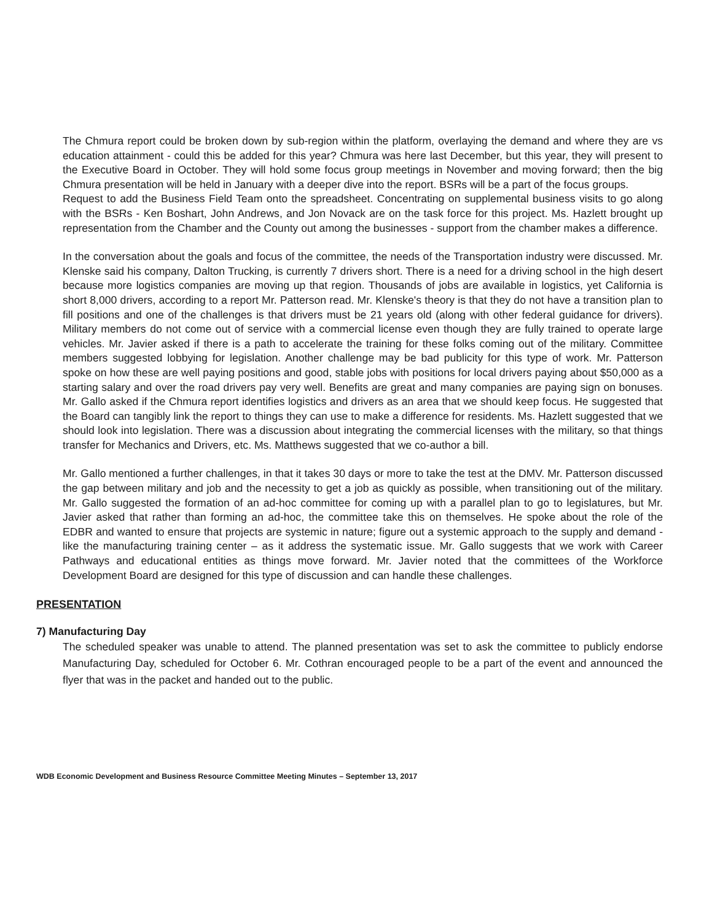The Chmura report could be broken down by sub-region within the platform, overlaying the demand and where they are vs education attainment - could this be added for this year? Chmura was here last December, but this year, they will present to the Executive Board in October. They will hold some focus group meetings in November and moving forward; then the big Chmura presentation will be held in January with a deeper dive into the report. BSRs will be a part of the focus groups.
Request to add the Business Field Team onto the spreadsheet. Concentrating on supplemental business visits to go along with the BSRs - Ken Boshart, John Andrews, and Jon Novack are on the task force for this project. Ms. Hazlett brought up representation from the Chamber and the County out among the businesses - support from the chamber makes a difference.
In the conversation about the goals and focus of the committee, the needs of the Transportation industry were discussed. Mr. Klenske said his company, Dalton Trucking, is currently 7 drivers short. There is a need for a driving school in the high desert because more logistics companies are moving up that region. Thousands of jobs are available in logistics, yet California is short 8,000 drivers, according to a report Mr. Patterson read. Mr. Klenske's theory is that they do not have a transition plan to fill positions and one of the challenges is that drivers must be 21 years old (along with other federal guidance for drivers). Military members do not come out of service with a commercial license even though they are fully trained to operate large vehicles. Mr. Javier asked if there is a path to accelerate the training for these folks coming out of the military. Committee members suggested lobbying for legislation. Another challenge may be bad publicity for this type of work. Mr. Patterson spoke on how these are well paying positions and good, stable jobs with positions for local drivers paying about $50,000 as a starting salary and over the road drivers pay very well. Benefits are great and many companies are paying sign on bonuses. Mr. Gallo asked if the Chmura report identifies logistics and drivers as an area that we should keep focus. He suggested that the Board can tangibly link the report to things they can use to make a difference for residents. Ms. Hazlett suggested that we should look into legislation. There was a discussion about integrating the commercial licenses with the military, so that things transfer for Mechanics and Drivers, etc. Ms. Matthews suggested that we co-author a bill.
Mr. Gallo mentioned a further challenges, in that it takes 30 days or more to take the test at the DMV. Mr. Patterson discussed the gap between military and job and the necessity to get a job as quickly as possible, when transitioning out of the military. Mr. Gallo suggested the formation of an ad-hoc committee for coming up with a parallel plan to go to legislatures, but Mr. Javier asked that rather than forming an ad-hoc, the committee take this on themselves. He spoke about the role of the EDBR and wanted to ensure that projects are systemic in nature; figure out a systemic approach to the supply and demand - like the manufacturing training center – as it address the systematic issue. Mr. Gallo suggests that we work with Career Pathways and educational entities as things move forward. Mr. Javier noted that the committees of the Workforce Development Board are designed for this type of discussion and can handle these challenges.
PRESENTATION
7) Manufacturing Day
The scheduled speaker was unable to attend. The planned presentation was set to ask the committee to publicly endorse Manufacturing Day, scheduled for October 6. Mr. Cothran encouraged people to be a part of the event and announced the flyer that was in the packet and handed out to the public.
WDB Economic Development and Business Resource Committee Meeting Minutes – September 13, 2017